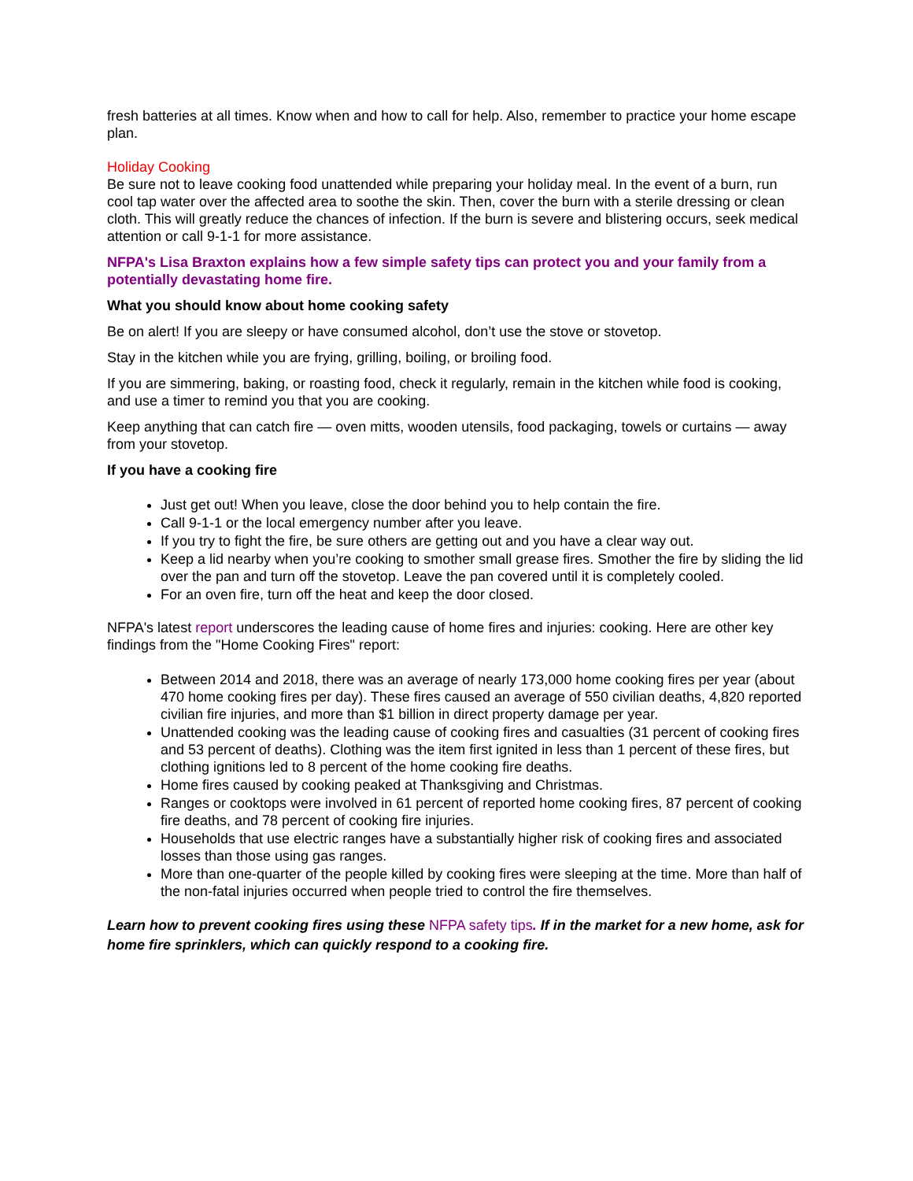fresh batteries at all times. Know when and how to call for help. Also, remember to practice your home escape plan.
Holiday Cooking
Be sure not to leave cooking food unattended while preparing your holiday meal. In the event of a burn, run cool tap water over the affected area to soothe the skin. Then, cover the burn with a sterile dressing or clean cloth. This will greatly reduce the chances of infection. If the burn is severe and blistering occurs, seek medical attention or call 9-1-1 for more assistance.
NFPA's Lisa Braxton explains how a few simple safety tips can protect you and your family from a potentially devastating home fire.
What you should know about home cooking safety
Be on alert! If you are sleepy or have consumed alcohol, don’t use the stove or stovetop.
Stay in the kitchen while you are frying, grilling, boiling, or broiling food.
If you are simmering, baking, or roasting food, check it regularly, remain in the kitchen while food is cooking, and use a timer to remind you that you are cooking.
Keep anything that can catch fire — oven mitts, wooden utensils, food packaging, towels or curtains — away from your stovetop.
If you have a cooking fire
Just get out! When you leave, close the door behind you to help contain the fire.
Call 9-1-1 or the local emergency number after you leave.
If you try to fight the fire, be sure others are getting out and you have a clear way out.
Keep a lid nearby when you’re cooking to smother small grease fires. Smother the fire by sliding the lid over the pan and turn off the stovetop. Leave the pan covered until it is completely cooled.
For an oven fire, turn off the heat and keep the door closed.
NFPA's latest report underscores the leading cause of home fires and injuries: cooking. Here are other key findings from the "Home Cooking Fires" report:
Between 2014 and 2018, there was an average of nearly 173,000 home cooking fires per year (about 470 home cooking fires per day). These fires caused an average of 550 civilian deaths, 4,820 reported civilian fire injuries, and more than $1 billion in direct property damage per year.
Unattended cooking was the leading cause of cooking fires and casualties (31 percent of cooking fires and 53 percent of deaths). Clothing was the item first ignited in less than 1 percent of these fires, but clothing ignitions led to 8 percent of the home cooking fire deaths.
Home fires caused by cooking peaked at Thanksgiving and Christmas.
Ranges or cooktops were involved in 61 percent of reported home cooking fires, 87 percent of cooking fire deaths, and 78 percent of cooking fire injuries.
Households that use electric ranges have a substantially higher risk of cooking fires and associated losses than those using gas ranges.
More than one-quarter of the people killed by cooking fires were sleeping at the time. More than half of the non-fatal injuries occurred when people tried to control the fire themselves.
Learn how to prevent cooking fires using these NFPA safety tips. If in the market for a new home, ask for home fire sprinklers, which can quickly respond to a cooking fire.